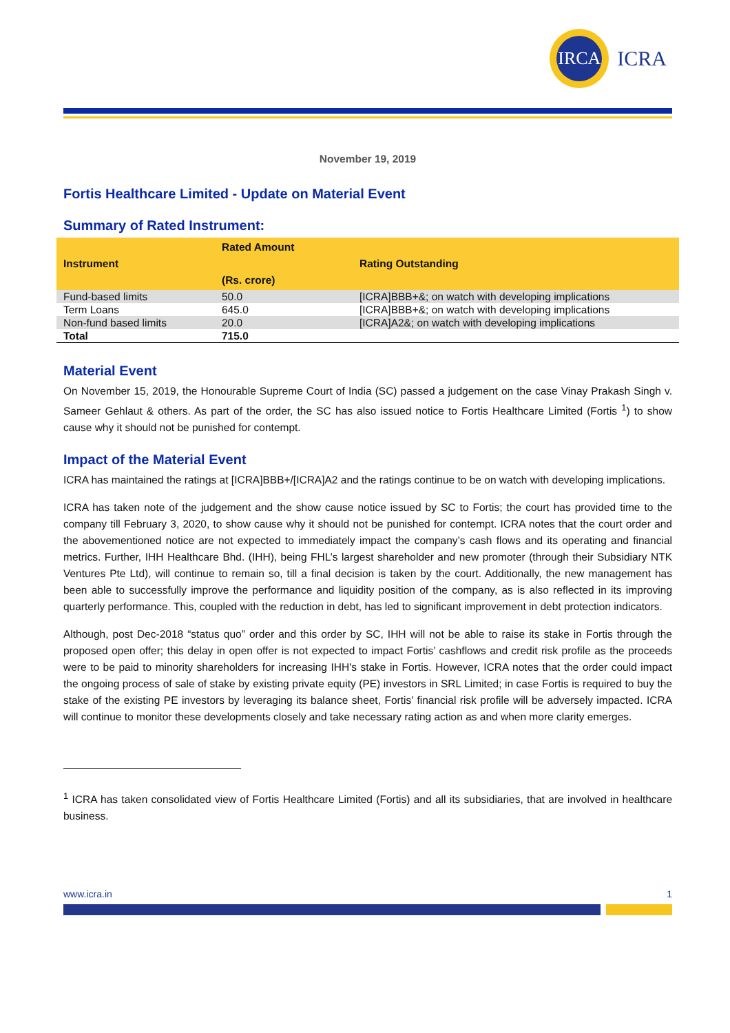IRCA
ICRA
November 19, 2019
Fortis Healthcare Limited - Update on Material Event
Summary of Rated Instrument:
| Instrument | Rated Amount (Rs. crore) | Rating Outstanding |
| --- | --- | --- |
| Fund-based limits | 50.0 | [ICRA]BBB+&; on watch with developing implications |
| Term Loans | 645.0 | [ICRA]BBB+&; on watch with developing implications |
| Non-fund based limits | 20.0 | [ICRA]A2&; on watch with developing implications |
| Total | 715.0 | |
Material Event
On November 15, 2019, the Honourable Supreme Court of India (SC) passed a judgement on the case Vinay Prakash Singh v. Sameer Gehlaut & others. As part of the order, the SC has also issued notice to Fortis Healthcare Limited (Fortis <sup>1</sup>) to show cause why it should not be punished for contempt.
Impact of the Material Event
ICRA has maintained the ratings at [ICRA]BBB+/[ICRA]A2 and the ratings continue to be on watch with developing implications.
ICRA has taken note of the judgement and the show cause notice issued by SC to Fortis; the court has provided time to the company till February 3, 2020, to show cause why it should not be punished for contempt. ICRA notes that the court order and the abovementioned notice are not expected to immediately impact the company’s cash flows and its operating and financial metrics. Further, IHH Healthcare Bhd. (IHH), being FHL’s largest shareholder and new promoter (through their Subsidiary NTK Ventures Pte Ltd), will continue to remain so, till a final decision is taken by the court. Additionally, the new management has been able to successfully improve the performance and liquidity position of the company, as is also reflected in its improving quarterly performance. This, coupled with the reduction in debt, has led to significant improvement in debt protection indicators.
Although, post Dec-2018 “status quo” order and this order by SC, IHH will not be able to raise its stake in Fortis through the proposed open offer; this delay in open offer is not expected to impact Fortis’ cashflows and credit risk profile as the proceeds were to be paid to minority shareholders for increasing IHH's stake in Fortis. However, ICRA notes that the order could impact the ongoing process of sale of stake by existing private equity (PE) investors in SRL Limited; in case Fortis is required to buy the stake of the existing PE investors by leveraging its balance sheet, Fortis’ financial risk profile will be adversely impacted. ICRA will continue to monitor these developments closely and take necessary rating action as and when more clarity emerges.
<sup>1</sup> ICRA has taken consolidated view of Fortis Healthcare Limited (Fortis) and all its subsidiaries, that are involved in healthcare business.
www.icra.in 1